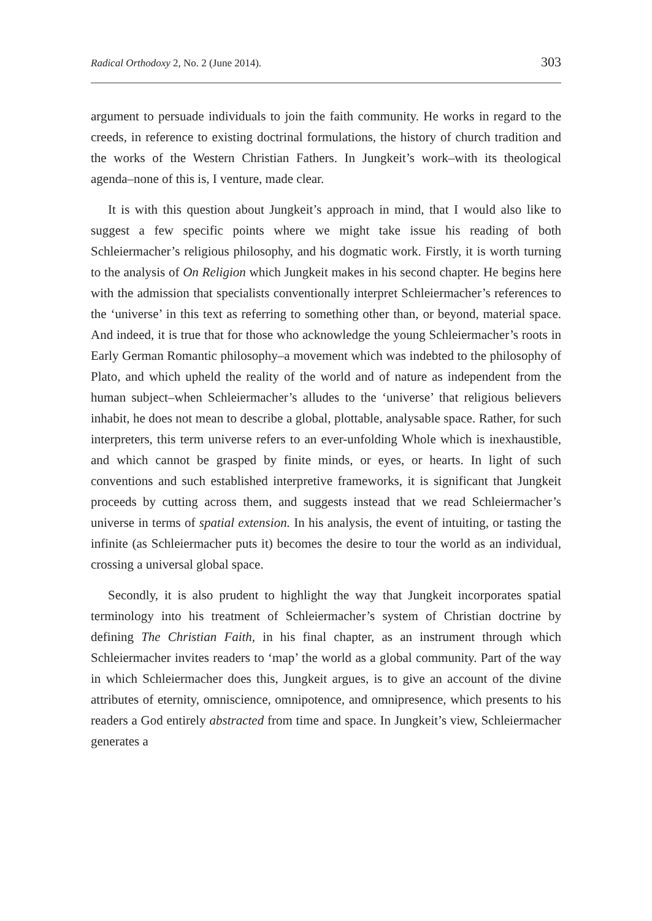Radical Orthodoxy 2, No. 2 (June 2014). 303
argument to persuade individuals to join the faith community. He works in regard to the creeds, in reference to existing doctrinal formulations, the history of church tradition and the works of the Western Christian Fathers. In Jungkeit’s work–with its theological agenda–none of this is, I venture, made clear.
It is with this question about Jungkeit’s approach in mind, that I would also like to suggest a few specific points where we might take issue his reading of both Schleiermacher’s religious philosophy, and his dogmatic work. Firstly, it is worth turning to the analysis of On Religion which Jungkeit makes in his second chapter. He begins here with the admission that specialists conventionally interpret Schleiermacher’s references to the ‘universe’ in this text as referring to something other than, or beyond, material space. And indeed, it is true that for those who acknowledge the young Schleiermacher’s roots in Early German Romantic philosophy–a movement which was indebted to the philosophy of Plato, and which upheld the reality of the world and of nature as independent from the human subject–when Schleiermacher’s alludes to the ‘universe’ that religious believers inhabit, he does not mean to describe a global, plottable, analysable space. Rather, for such interpreters, this term universe refers to an ever-unfolding Whole which is inexhaustible, and which cannot be grasped by finite minds, or eyes, or hearts. In light of such conventions and such established interpretive frameworks, it is significant that Jungkeit proceeds by cutting across them, and suggests instead that we read Schleiermacher’s universe in terms of spatial extension. In his analysis, the event of intuiting, or tasting the infinite (as Schleiermacher puts it) becomes the desire to tour the world as an individual, crossing a universal global space.
Secondly, it is also prudent to highlight the way that Jungkeit incorporates spatial terminology into his treatment of Schleiermacher’s system of Christian doctrine by defining The Christian Faith, in his final chapter, as an instrument through which Schleiermacher invites readers to ‘map’ the world as a global community. Part of the way in which Schleiermacher does this, Jungkeit argues, is to give an account of the divine attributes of eternity, omniscience, omnipotence, and omnipresence, which presents to his readers a God entirely abstracted from time and space. In Jungkeit’s view, Schleiermacher generates a